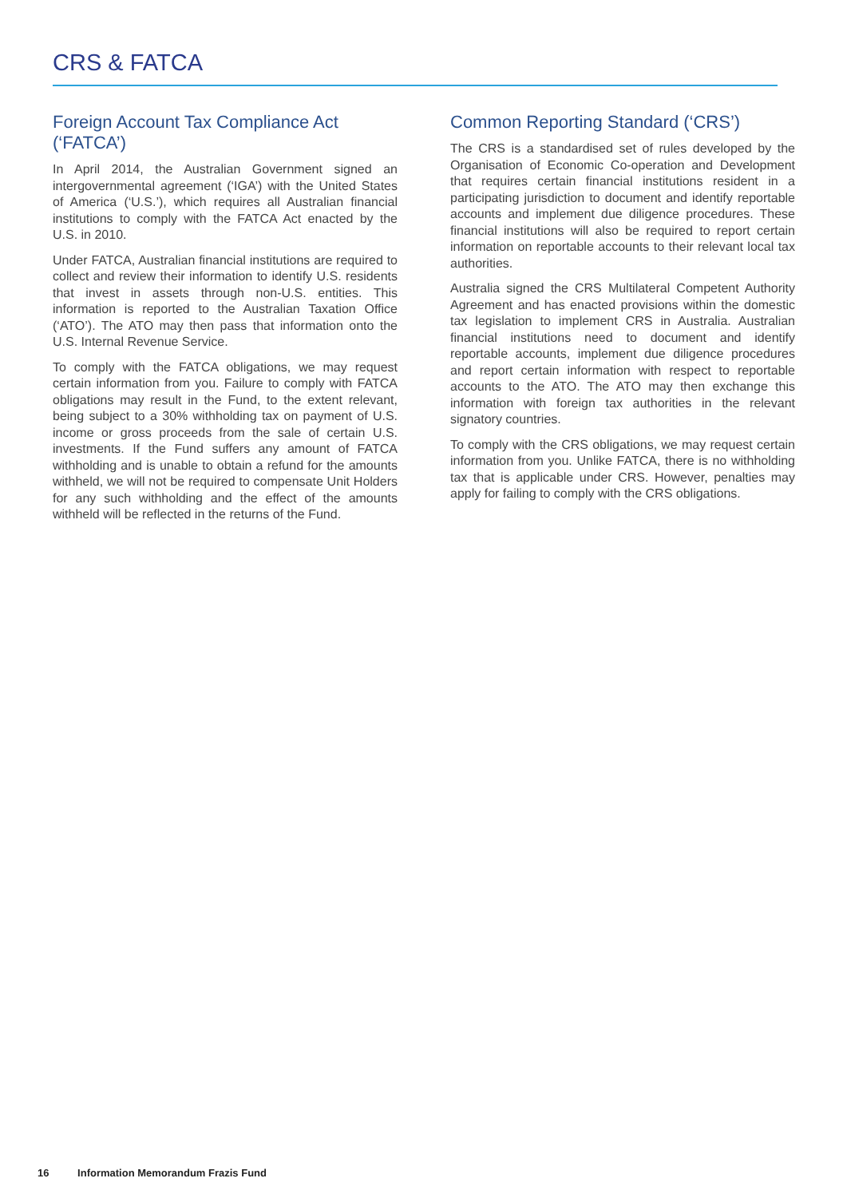CRS & FATCA
Foreign Account Tax Compliance Act (‘FATCA’)
In April 2014, the Australian Government signed an intergovernmental agreement (‘IGA’) with the United States of America (‘U.S.’), which requires all Australian financial institutions to comply with the FATCA Act enacted by the U.S. in 2010.
Under FATCA, Australian financial institutions are required to collect and review their information to identify U.S. residents that invest in assets through non-U.S. entities. This information is reported to the Australian Taxation Office (‘ATO’). The ATO may then pass that information onto the U.S. Internal Revenue Service.
To comply with the FATCA obligations, we may request certain information from you. Failure to comply with FATCA obligations may result in the Fund, to the extent relevant, being subject to a 30% withholding tax on payment of U.S. income or gross proceeds from the sale of certain U.S. investments. If the Fund suffers any amount of FATCA withholding and is unable to obtain a refund for the amounts withheld, we will not be required to compensate Unit Holders for any such withholding and the effect of the amounts withheld will be reflected in the returns of the Fund.
Common Reporting Standard (‘CRS’)
The CRS is a standardised set of rules developed by the Organisation of Economic Co-operation and Development that requires certain financial institutions resident in a participating jurisdiction to document and identify reportable accounts and implement due diligence procedures. These financial institutions will also be required to report certain information on reportable accounts to their relevant local tax authorities.
Australia signed the CRS Multilateral Competent Authority Agreement and has enacted provisions within the domestic tax legislation to implement CRS in Australia. Australian financial institutions need to document and identify reportable accounts, implement due diligence procedures and report certain information with respect to reportable accounts to the ATO. The ATO may then exchange this information with foreign tax authorities in the relevant signatory countries.
To comply with the CRS obligations, we may request certain information from you. Unlike FATCA, there is no withholding tax that is applicable under CRS. However, penalties may apply for failing to comply with the CRS obligations.
16 Information Memorandum Frazis Fund